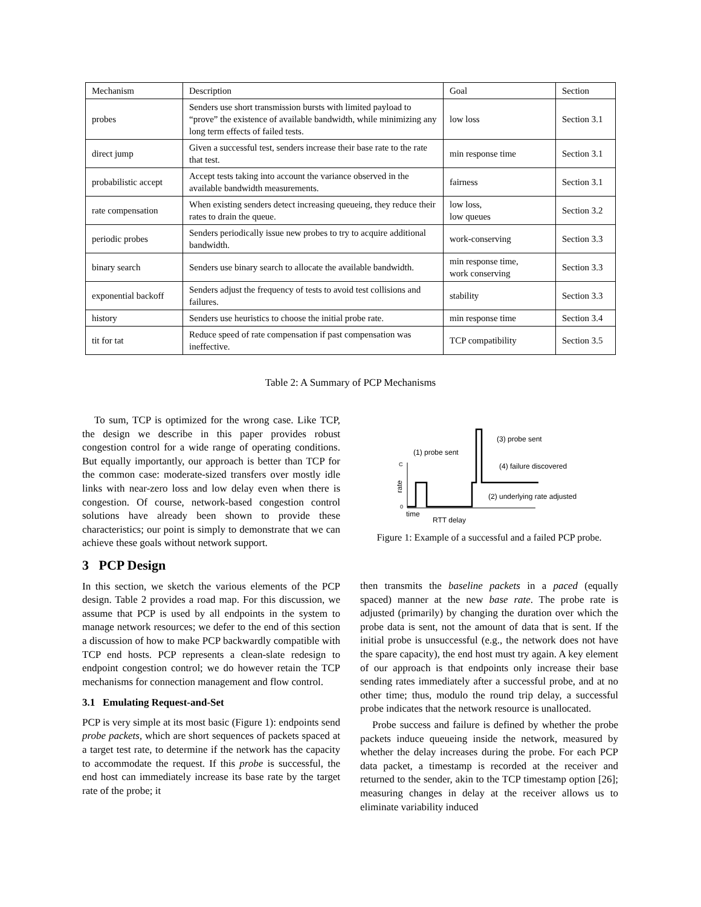| Mechanism | Description | Goal | Section |
| --- | --- | --- | --- |
| probes | Senders use short transmission bursts with limited payload to “prove” the existence of available bandwidth, while minimizing any long term effects of failed tests. | low loss | Section 3.1 |
| direct jump | Given a successful test, senders increase their base rate to the rate that test. | min response time | Section 3.1 |
| probabilistic accept | Accept tests taking into account the variance observed in the available bandwidth measurements. | fairness | Section 3.1 |
| rate compensation | When existing senders detect increasing queueing, they reduce their rates to drain the queue. | low loss, low queues | Section 3.2 |
| periodic probes | Senders periodically issue new probes to try to acquire additional bandwidth. | work-conserving | Section 3.3 |
| binary search | Senders use binary search to allocate the available bandwidth. | min response time, work conserving | Section 3.3 |
| exponential backoff | Senders adjust the frequency of tests to avoid test collisions and failures. | stability | Section 3.3 |
| history | Senders use heuristics to choose the initial probe rate. | min response time | Section 3.4 |
| tit for tat | Reduce speed of rate compensation if past compensation was ineffective. | TCP compatibility | Section 3.5 |
Table 2: A Summary of PCP Mechanisms
To sum, TCP is optimized for the wrong case. Like TCP, the design we describe in this paper provides robust congestion control for a wide range of operating conditions. But equally importantly, our approach is better than TCP for the common case: moderate-sized transfers over mostly idle links with near-zero loss and low delay even when there is congestion. Of course, network-based congestion control solutions have already been shown to provide these characteristics; our point is simply to demonstrate that we can achieve these goals without network support.
3 PCP Design
In this section, we sketch the various elements of the PCP design. Table 2 provides a road map. For this discussion, we assume that PCP is used by all endpoints in the system to manage network resources; we defer to the end of this section a discussion of how to make PCP backwardly compatible with TCP end hosts. PCP represents a clean-slate redesign to endpoint congestion control; we do however retain the TCP mechanisms for connection management and flow control.
3.1 Emulating Request-and-Set
PCP is very simple at its most basic (Figure 1): endpoints send probe packets, which are short sequences of packets spaced at a target test rate, to determine if the network has the capacity to accommodate the request. If this probe is successful, the end host can immediately increase its base rate by the target rate of the probe; it
(1) probe sent
(3) probe sent
(4) failure discovered
(2) underlying rate adjusted
C
0
rate
time
RTT delay
Figure 1: Example of a successful and a failed PCP probe.
then transmits the baseline packets in a paced (equally spaced) manner at the new base rate. The probe rate is adjusted (primarily) by changing the duration over which the probe data is sent, not the amount of data that is sent. If the initial probe is unsuccessful (e.g., the network does not have the spare capacity), the end host must try again. A key element of our approach is that endpoints only increase their base sending rates immediately after a successful probe, and at no other time; thus, modulo the round trip delay, a successful probe indicates that the network resource is unallocated.
Probe success and failure is defined by whether the probe packets induce queueing inside the network, measured by whether the delay increases during the probe. For each PCP data packet, a timestamp is recorded at the receiver and returned to the sender, akin to the TCP timestamp option [26]; measuring changes in delay at the receiver allows us to eliminate variability induced